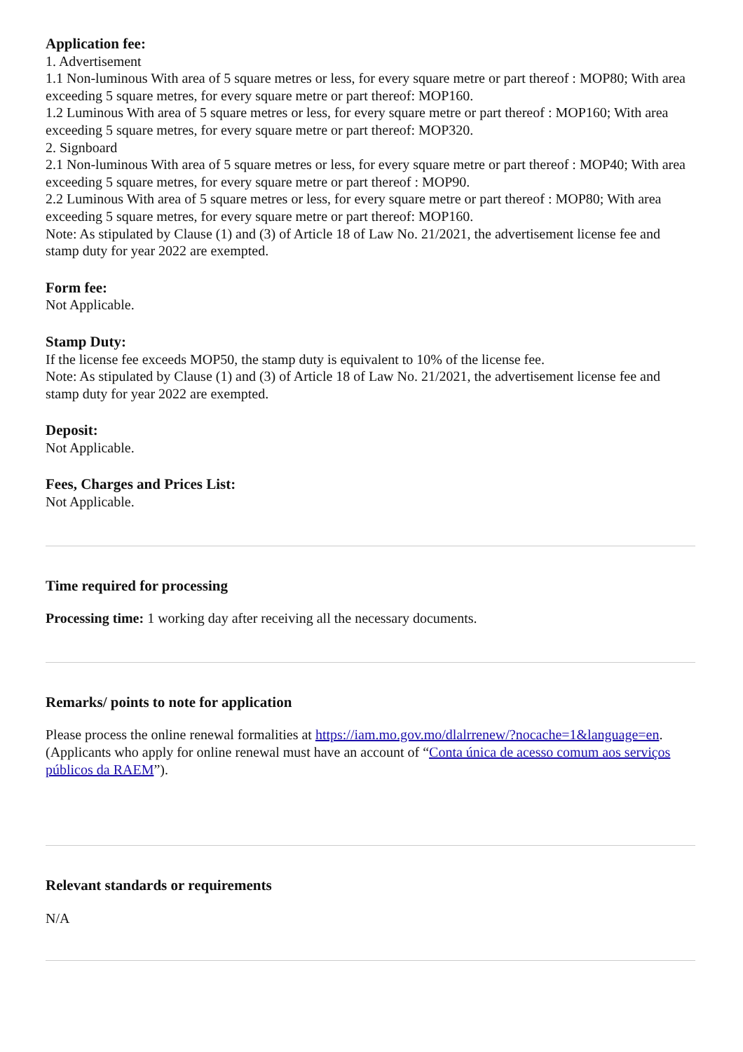Application fee:
1. Advertisement
1.1 Non-luminous With area of 5 square metres or less, for every square metre or part thereof : MOP80; With area exceeding 5 square metres, for every square metre or part thereof: MOP160.
1.2 Luminous With area of 5 square metres or less, for every square metre or part thereof : MOP160; With area exceeding 5 square metres, for every square metre or part thereof: MOP320.
2. Signboard
2.1 Non-luminous With area of 5 square metres or less, for every square metre or part thereof : MOP40; With area exceeding 5 square metres, for every square metre or part thereof : MOP90.
2.2 Luminous With area of 5 square metres or less, for every square metre or part thereof : MOP80; With area exceeding 5 square metres, for every square metre or part thereof: MOP160.
Note: As stipulated by Clause (1) and (3) of Article 18 of Law No. 21/2021, the advertisement license fee and stamp duty for year 2022 are exempted.
Form fee:
Not Applicable.
Stamp Duty:
If the license fee exceeds MOP50, the stamp duty is equivalent to 10% of the license fee.
Note: As stipulated by Clause (1) and (3) of Article 18 of Law No. 21/2021, the advertisement license fee and stamp duty for year 2022 are exempted.
Deposit:
Not Applicable.
Fees, Charges and Prices List:
Not Applicable.
Time required for processing
Processing time: 1 working day after receiving all the necessary documents.
Remarks/ points to note for application
Please process the online renewal formalities at https://iam.mo.gov.mo/dlalrrenew/?nocache=1&language=en.(Applicants who apply for online renewal must have an account of “Conta única de acesso comum aos serviços públicos da RAEM”).
Relevant standards or requirements
N/A